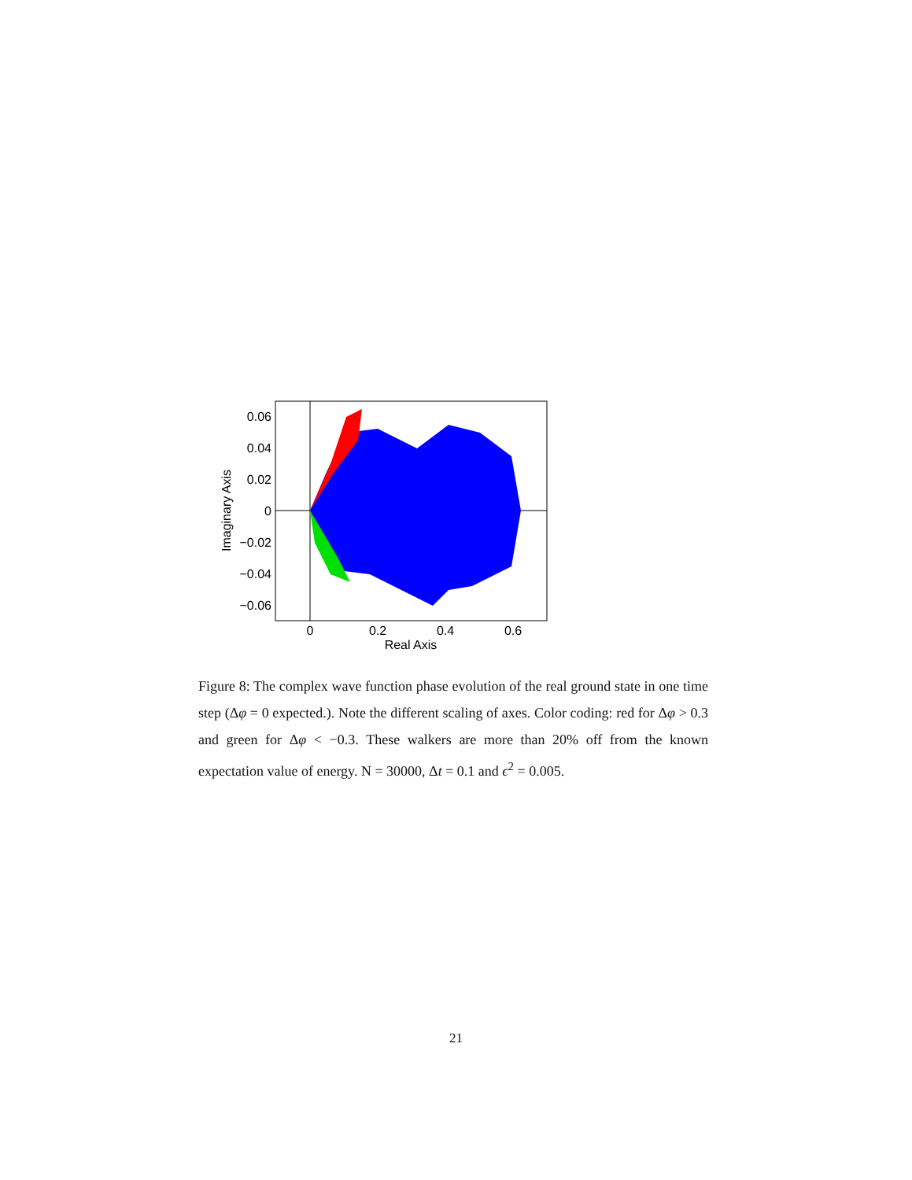0.06
0.04
0.02
0
−0.02
−0.04
−0.06
0
0.2
0.4
0.6
Real Axis
Imaginary Axis
Figure 8: The complex wave function phase evolution of the real ground state in one time step (Δφ = 0 expected.). Note the different scaling of axes. Color coding: red for Δφ > 0.3 and green for Δφ < −0.3. These walkers are more than 20% off from the known expectation value of energy. N = 30000, Δt = 0.1 and ϵ<sup>2</sup> = 0.005.
21